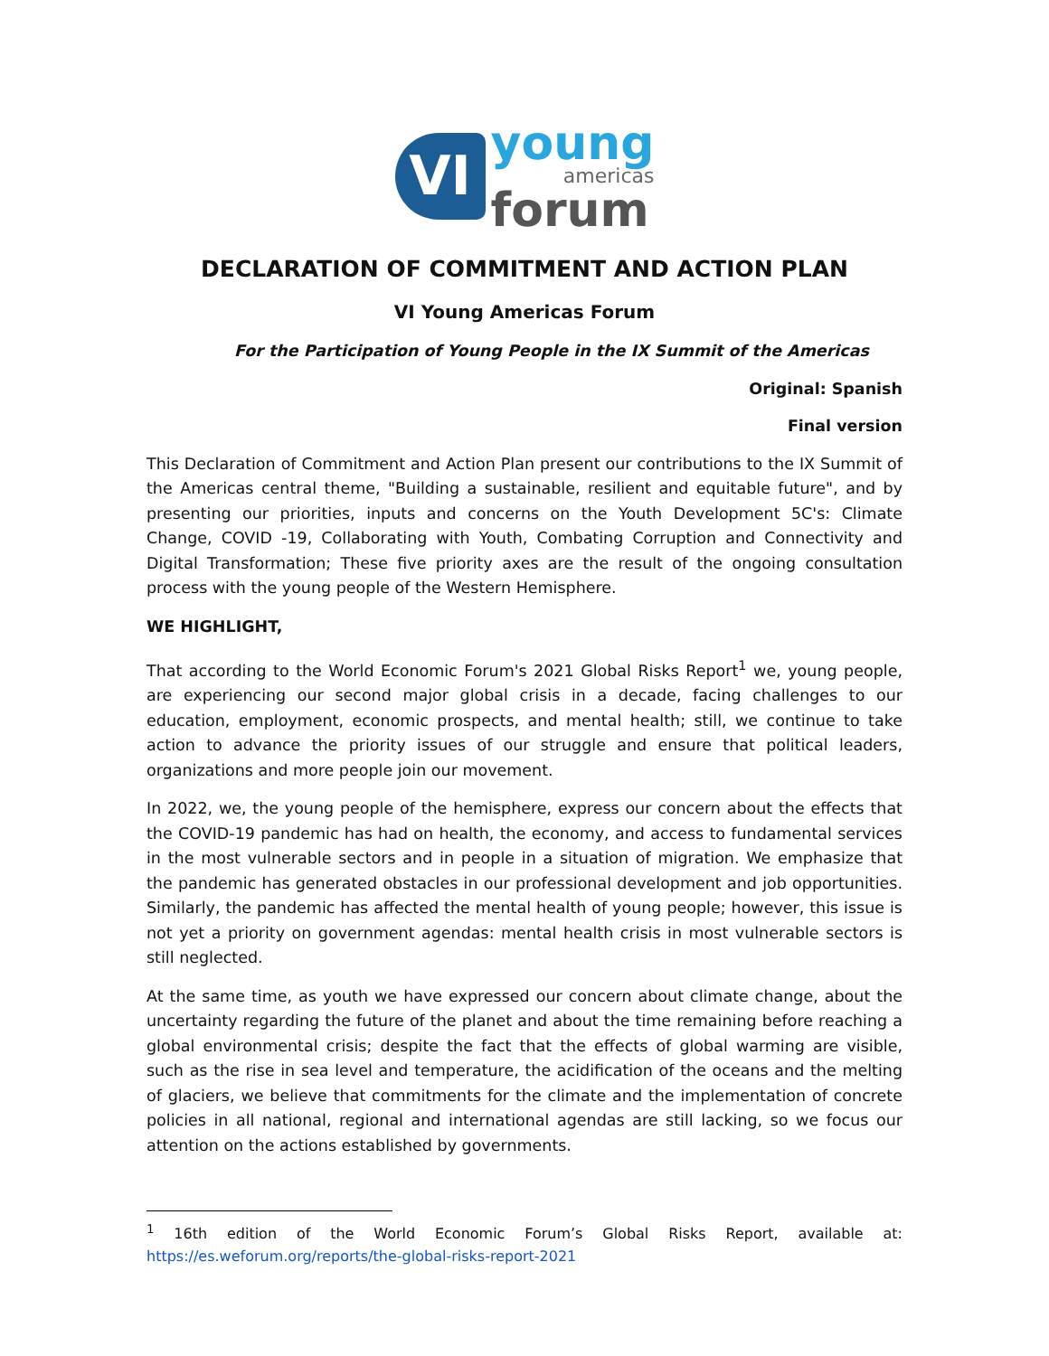VI
young
americas
forum
DECLARATION OF COMMITMENT AND ACTION PLAN
VI Young Americas Forum
For the Participation of Young People in the IX Summit of the Americas
Original: Spanish
Final version
This Declaration of Commitment and Action Plan present our contributions to the IX Summit of the Americas central theme, "Building a sustainable, resilient and equitable future", and by presenting our priorities, inputs and concerns on the Youth Development 5C's: Climate Change, COVID -19, Collaborating with Youth, Combating Corruption and Connectivity and Digital Transformation; These five priority axes are the result of the ongoing consultation process with the young people of the Western Hemisphere.
WE HIGHLIGHT,
That according to the World Economic Forum's 2021 Global Risks Report<sup>1</sup> we, young people, are experiencing our second major global crisis in a decade, facing challenges to our education, employment, economic prospects, and mental health; still, we continue to take action to advance the priority issues of our struggle and ensure that political leaders, organizations and more people join our movement.
In 2022, we, the young people of the hemisphere, express our concern about the effects that the COVID-19 pandemic has had on health, the economy, and access to fundamental services in the most vulnerable sectors and in people in a situation of migration. We emphasize that the pandemic has generated obstacles in our professional development and job opportunities. Similarly, the pandemic has affected the mental health of young people; however, this issue is not yet a priority on government agendas: mental health crisis in most vulnerable sectors is still neglected.
At the same time, as youth we have expressed our concern about climate change, about the uncertainty regarding the future of the planet and about the time remaining before reaching a global environmental crisis; despite the fact that the effects of global warming are visible, such as the rise in sea level and temperature, the acidification of the oceans and the melting of glaciers, we believe that commitments for the climate and the implementation of concrete policies in all national, regional and international agendas are still lacking, so we focus our attention on the actions established by governments.
<sup>1</sup> 16th edition of the World Economic Forum’s Global Risks Report, available at: https://es.weforum.org/reports/the-global-risks-report-2021